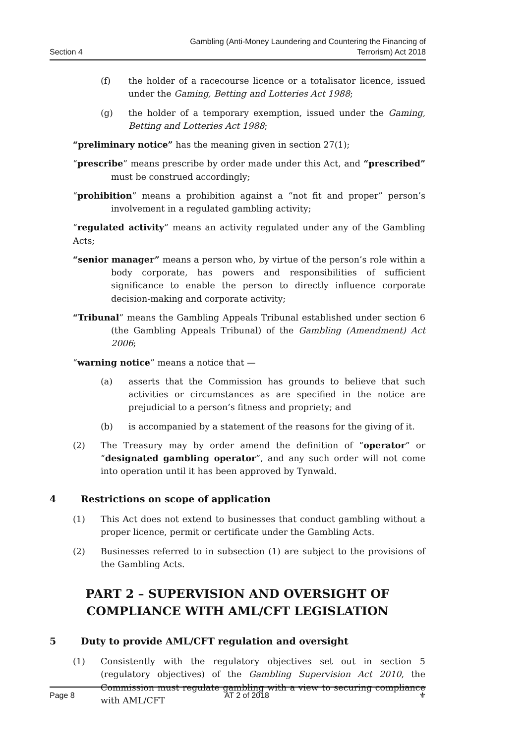Section 4 Gambling (Anti-Money Laundering and Countering the Financing of
Terrorism) Act 2018
(f) the holder of a racecourse licence or a totalisator licence, issued under the Gaming, Betting and Lotteries Act 1988;
(g) the holder of a temporary exemption, issued under the Gaming, Betting and Lotteries Act 1988;
“preliminary notice” has the meaning given in section 27(1);
“prescribe” means prescribe by order made under this Act, and “prescribed” must be construed accordingly;
“prohibition” means a prohibition against a “not fit and proper” person’s involvement in a regulated gambling activity;
“regulated activity” means an activity regulated under any of the Gambling Acts;
“senior manager” means a person who, by virtue of the person’s role within a body corporate, has powers and responsibilities of sufficient significance to enable the person to directly influence corporate decision-making and corporate activity;
“Tribunal” means the Gambling Appeals Tribunal established under section 6 (the Gambling Appeals Tribunal) of the Gambling (Amendment) Act 2006;
“warning notice” means a notice that —
(a) asserts that the Commission has grounds to believe that such activities or circumstances as are specified in the notice are prejudicial to a person’s fitness and propriety; and
(b) is accompanied by a statement of the reasons for the giving of it.
(2) The Treasury may by order amend the definition of “operator” or “designated gambling operator”, and any such order will not come into operation until it has been approved by Tynwald.
4 Restrictions on scope of application
(1) This Act does not extend to businesses that conduct gambling without a proper licence, permit or certificate under the Gambling Acts.
(2) Businesses referred to in subsection (1) are subject to the provisions of the Gambling Acts.
PART 2 – SUPERVISION AND OVERSIGHT OF COMPLIANCE WITH AML/CFT LEGISLATION
5 Duty to provide AML/CFT regulation and oversight
(1) Consistently with the regulatory objectives set out in section 5 (regulatory objectives) of the Gambling Supervision Act 2010, the Commission must regulate gambling with a view to securing compliance with AML/CFT
Page 8 AT 2 of 2018 ⚜